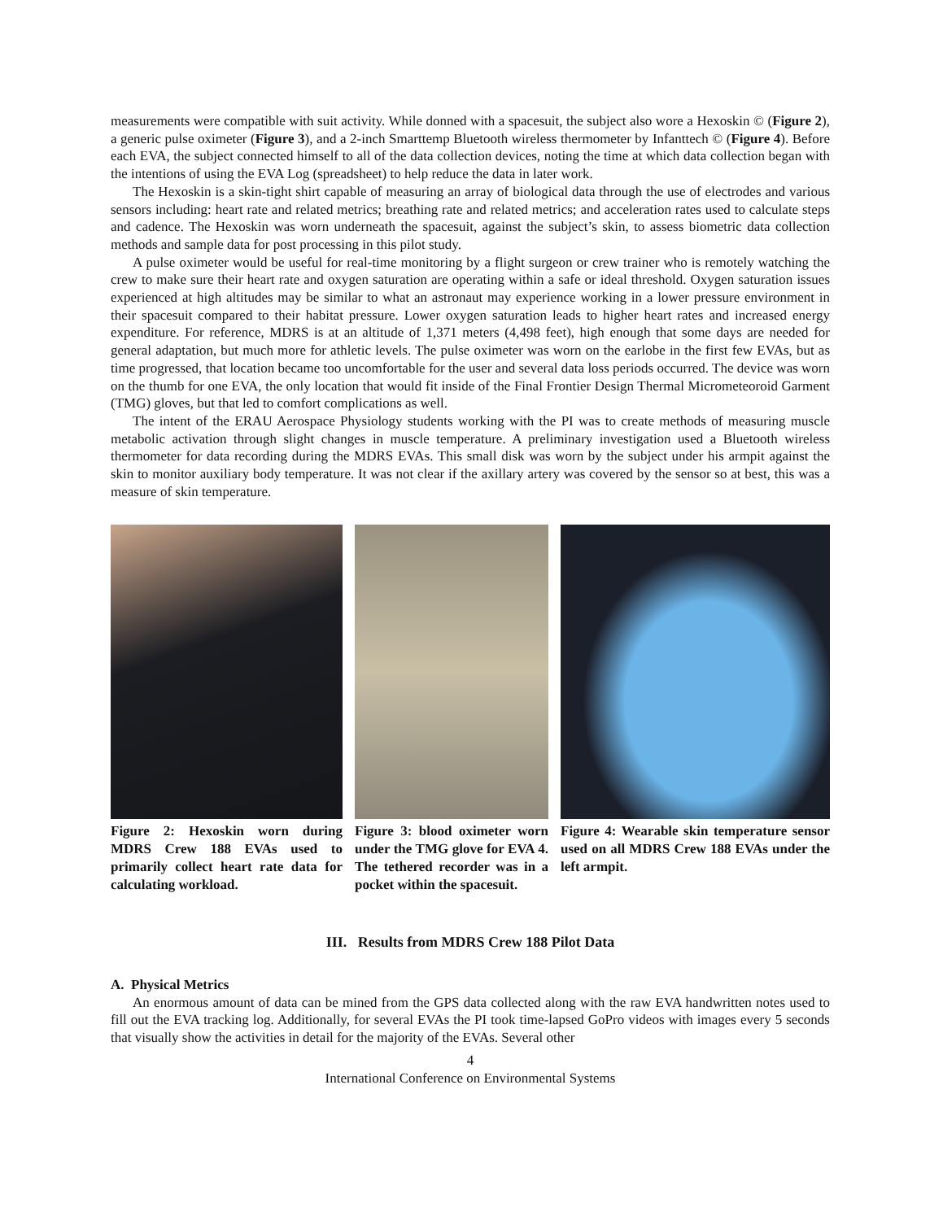measurements were compatible with suit activity. While donned with a spacesuit, the subject also wore a Hexoskin © (Figure 2), a generic pulse oximeter (Figure 3), and a 2-inch Smarttemp Bluetooth wireless thermometer by Infanttech © (Figure 4). Before each EVA, the subject connected himself to all of the data collection devices, noting the time at which data collection began with the intentions of using the EVA Log (spreadsheet) to help reduce the data in later work.
The Hexoskin is a skin-tight shirt capable of measuring an array of biological data through the use of electrodes and various sensors including: heart rate and related metrics; breathing rate and related metrics; and acceleration rates used to calculate steps and cadence. The Hexoskin was worn underneath the spacesuit, against the subject’s skin, to assess biometric data collection methods and sample data for post processing in this pilot study.
A pulse oximeter would be useful for real-time monitoring by a flight surgeon or crew trainer who is remotely watching the crew to make sure their heart rate and oxygen saturation are operating within a safe or ideal threshold. Oxygen saturation issues experienced at high altitudes may be similar to what an astronaut may experience working in a lower pressure environment in their spacesuit compared to their habitat pressure. Lower oxygen saturation leads to higher heart rates and increased energy expenditure. For reference, MDRS is at an altitude of 1,371 meters (4,498 feet), high enough that some days are needed for general adaptation, but much more for athletic levels. The pulse oximeter was worn on the earlobe in the first few EVAs, but as time progressed, that location became too uncomfortable for the user and several data loss periods occurred. The device was worn on the thumb for one EVA, the only location that would fit inside of the Final Frontier Design Thermal Micrometeoroid Garment (TMG) gloves, but that led to comfort complications as well.
The intent of the ERAU Aerospace Physiology students working with the PI was to create methods of measuring muscle metabolic activation through slight changes in muscle temperature. A preliminary investigation used a Bluetooth wireless thermometer for data recording during the MDRS EVAs. This small disk was worn by the subject under his armpit against the skin to monitor auxiliary body temperature. It was not clear if the axillary artery was covered by the sensor so at best, this was a measure of skin temperature.
Figure 2: Hexoskin worn during MDRS Crew 188 EVAs used to primarily collect heart rate data for calculating workload.
Figure 3: blood oximeter worn under the TMG glove for EVA 4. The tethered recorder was in a pocket within the spacesuit.
Figure 4: Wearable skin temperature sensor used on all MDRS Crew 188 EVAs under the left armpit.
III. Results from MDRS Crew 188 Pilot Data
A. Physical Metrics
An enormous amount of data can be mined from the GPS data collected along with the raw EVA handwritten notes used to fill out the EVA tracking log. Additionally, for several EVAs the PI took time-lapsed GoPro videos with images every 5 seconds that visually show the activities in detail for the majority of the EVAs. Several other
4
International Conference on Environmental Systems